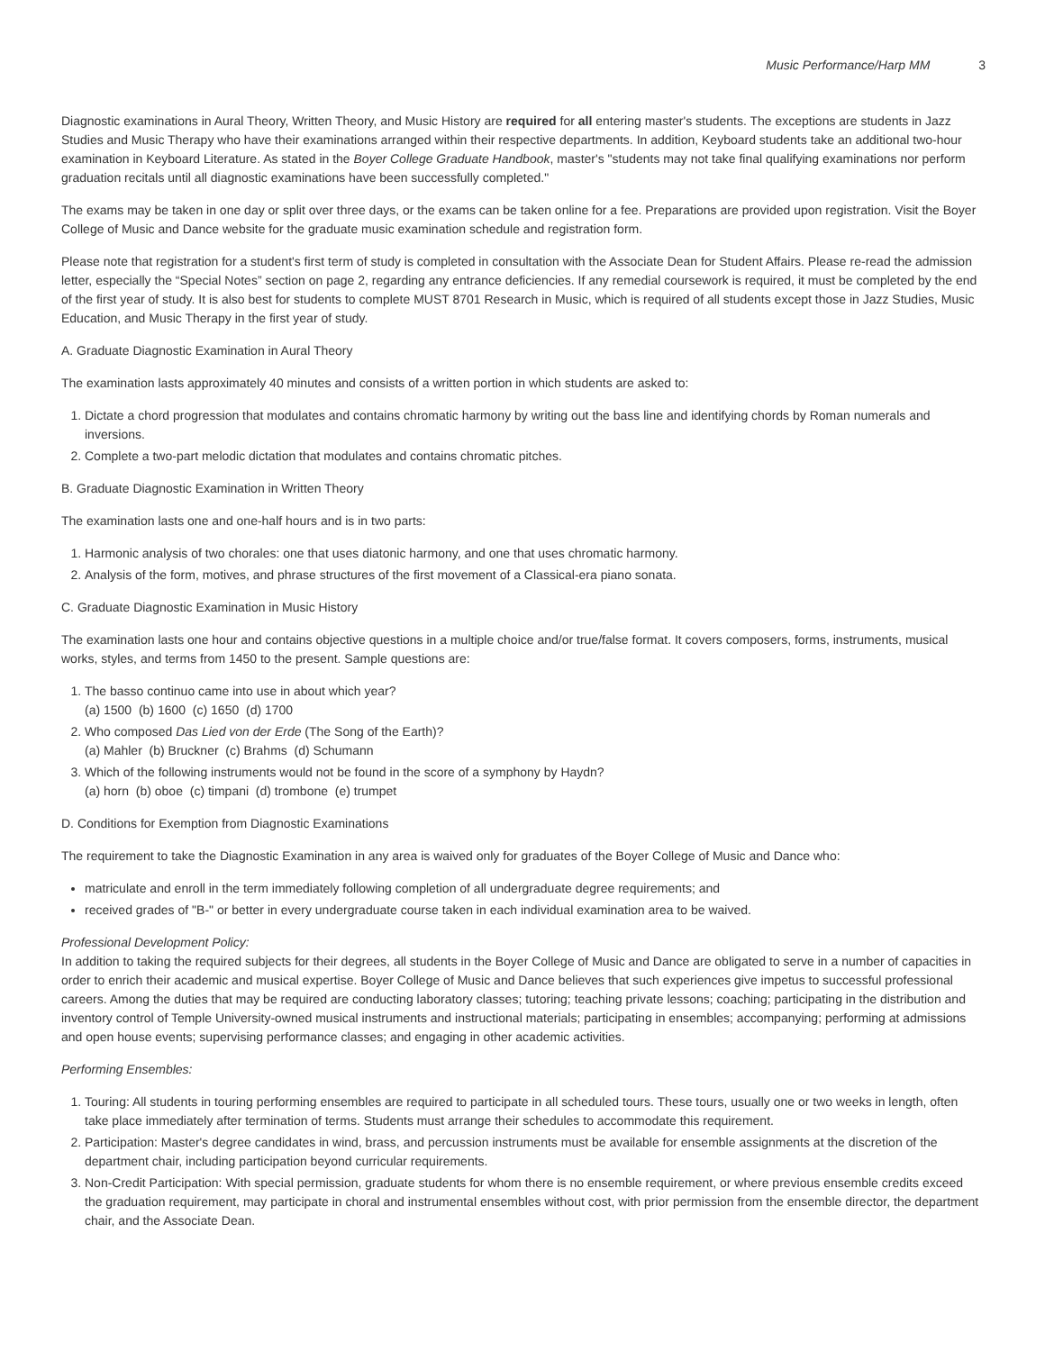Music Performance/Harp MM 3
Diagnostic examinations in Aural Theory, Written Theory, and Music History are required for all entering master's students. The exceptions are students in Jazz Studies and Music Therapy who have their examinations arranged within their respective departments. In addition, Keyboard students take an additional two-hour examination in Keyboard Literature. As stated in the Boyer College Graduate Handbook, master's "students may not take final qualifying examinations nor perform graduation recitals until all diagnostic examinations have been successfully completed."
The exams may be taken in one day or split over three days, or the exams can be taken online for a fee. Preparations are provided upon registration. Visit the Boyer College of Music and Dance website for the graduate music examination schedule and registration form.
Please note that registration for a student's first term of study is completed in consultation with the Associate Dean for Student Affairs. Please re-read the admission letter, especially the “Special Notes” section on page 2, regarding any entrance deficiencies. If any remedial coursework is required, it must be completed by the end of the first year of study. It is also best for students to complete MUST 8701 Research in Music, which is required of all students except those in Jazz Studies, Music Education, and Music Therapy in the first year of study.
A. Graduate Diagnostic Examination in Aural Theory
The examination lasts approximately 40 minutes and consists of a written portion in which students are asked to:
1. Dictate a chord progression that modulates and contains chromatic harmony by writing out the bass line and identifying chords by Roman numerals and inversions.
2. Complete a two-part melodic dictation that modulates and contains chromatic pitches.
B. Graduate Diagnostic Examination in Written Theory
The examination lasts one and one-half hours and is in two parts:
1. Harmonic analysis of two chorales: one that uses diatonic harmony, and one that uses chromatic harmony.
2. Analysis of the form, motives, and phrase structures of the first movement of a Classical-era piano sonata.
C. Graduate Diagnostic Examination in Music History
The examination lasts one hour and contains objective questions in a multiple choice and/or true/false format. It covers composers, forms, instruments, musical works, styles, and terms from 1450 to the present. Sample questions are:
1. The basso continuo came into use in about which year?
(a) 1500 (b) 1600 (c) 1650 (d) 1700
2. Who composed Das Lied von der Erde (The Song of the Earth)?
(a) Mahler (b) Bruckner (c) Brahms (d) Schumann
3. Which of the following instruments would not be found in the score of a symphony by Haydn?
(a) horn (b) oboe (c) timpani (d) trombone (e) trumpet
D. Conditions for Exemption from Diagnostic Examinations
The requirement to take the Diagnostic Examination in any area is waived only for graduates of the Boyer College of Music and Dance who:
matriculate and enroll in the term immediately following completion of all undergraduate degree requirements; and
received grades of "B-" or better in every undergraduate course taken in each individual examination area to be waived.
Professional Development Policy:
In addition to taking the required subjects for their degrees, all students in the Boyer College of Music and Dance are obligated to serve in a number of capacities in order to enrich their academic and musical expertise. Boyer College of Music and Dance believes that such experiences give impetus to successful professional careers. Among the duties that may be required are conducting laboratory classes; tutoring; teaching private lessons; coaching; participating in the distribution and inventory control of Temple University-owned musical instruments and instructional materials; participating in ensembles; accompanying; performing at admissions and open house events; supervising performance classes; and engaging in other academic activities.
Performing Ensembles:
1. Touring: All students in touring performing ensembles are required to participate in all scheduled tours. These tours, usually one or two weeks in length, often take place immediately after termination of terms. Students must arrange their schedules to accommodate this requirement.
2. Participation: Master's degree candidates in wind, brass, and percussion instruments must be available for ensemble assignments at the discretion of the department chair, including participation beyond curricular requirements.
3. Non-Credit Participation: With special permission, graduate students for whom there is no ensemble requirement, or where previous ensemble credits exceed the graduation requirement, may participate in choral and instrumental ensembles without cost, with prior permission from the ensemble director, the department chair, and the Associate Dean.